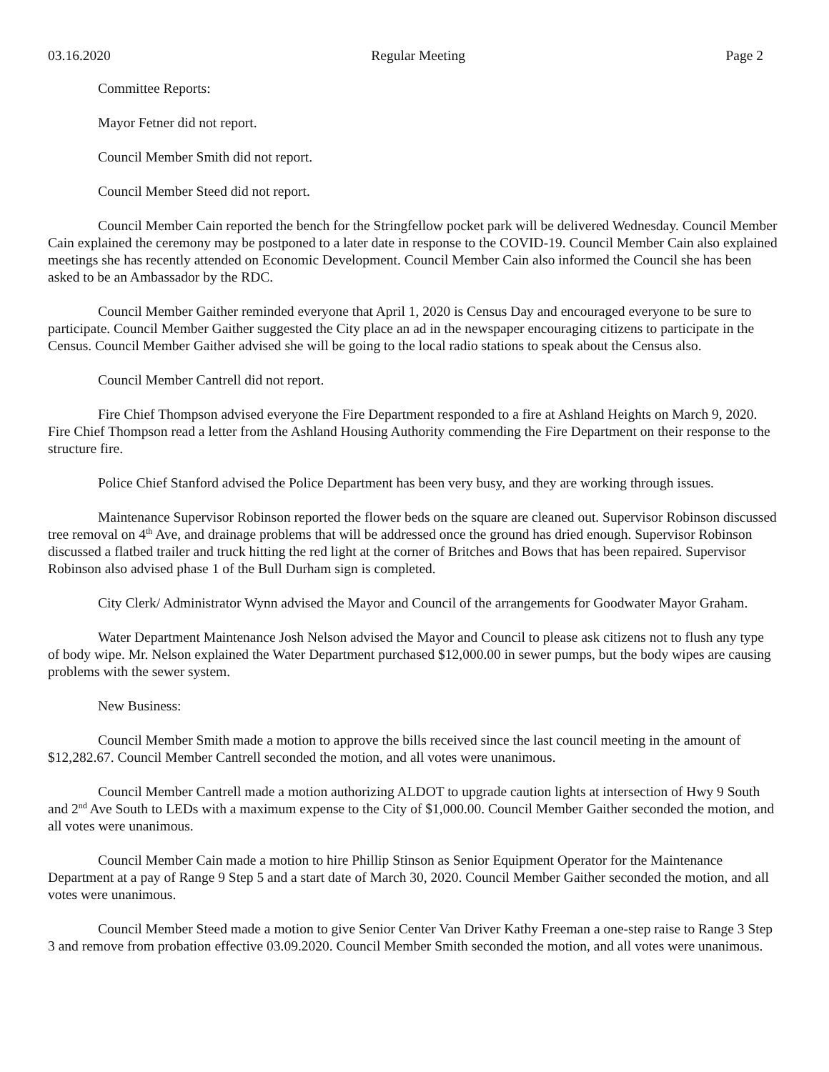03.16.2020 Regular Meeting Page 2
Committee Reports:
Mayor Fetner did not report.
Council Member Smith did not report.
Council Member Steed did not report.
Council Member Cain reported the bench for the Stringfellow pocket park will be delivered Wednesday. Council Member Cain explained the ceremony may be postponed to a later date in response to the COVID-19. Council Member Cain also explained meetings she has recently attended on Economic Development. Council Member Cain also informed the Council she has been asked to be an Ambassador by the RDC.
Council Member Gaither reminded everyone that April 1, 2020 is Census Day and encouraged everyone to be sure to participate. Council Member Gaither suggested the City place an ad in the newspaper encouraging citizens to participate in the Census. Council Member Gaither advised she will be going to the local radio stations to speak about the Census also.
Council Member Cantrell did not report.
Fire Chief Thompson advised everyone the Fire Department responded to a fire at Ashland Heights on March 9, 2020. Fire Chief Thompson read a letter from the Ashland Housing Authority commending the Fire Department on their response to the structure fire.
Police Chief Stanford advised the Police Department has been very busy, and they are working through issues.
Maintenance Supervisor Robinson reported the flower beds on the square are cleaned out. Supervisor Robinson discussed tree removal on 4<sup>th</sup> Ave, and drainage problems that will be addressed once the ground has dried enough. Supervisor Robinson discussed a flatbed trailer and truck hitting the red light at the corner of Britches and Bows that has been repaired. Supervisor Robinson also advised phase 1 of the Bull Durham sign is completed.
City Clerk/ Administrator Wynn advised the Mayor and Council of the arrangements for Goodwater Mayor Graham.
Water Department Maintenance Josh Nelson advised the Mayor and Council to please ask citizens not to flush any type of body wipe. Mr. Nelson explained the Water Department purchased $12,000.00 in sewer pumps, but the body wipes are causing problems with the sewer system.
New Business:
Council Member Smith made a motion to approve the bills received since the last council meeting in the amount of $12,282.67. Council Member Cantrell seconded the motion, and all votes were unanimous.
Council Member Cantrell made a motion authorizing ALDOT to upgrade caution lights at intersection of Hwy 9 South and 2<sup>nd</sup> Ave South to LEDs with a maximum expense to the City of $1,000.00. Council Member Gaither seconded the motion, and all votes were unanimous.
Council Member Cain made a motion to hire Phillip Stinson as Senior Equipment Operator for the Maintenance Department at a pay of Range 9 Step 5 and a start date of March 30, 2020. Council Member Gaither seconded the motion, and all votes were unanimous.
Council Member Steed made a motion to give Senior Center Van Driver Kathy Freeman a one-step raise to Range 3 Step 3 and remove from probation effective 03.09.2020. Council Member Smith seconded the motion, and all votes were unanimous.